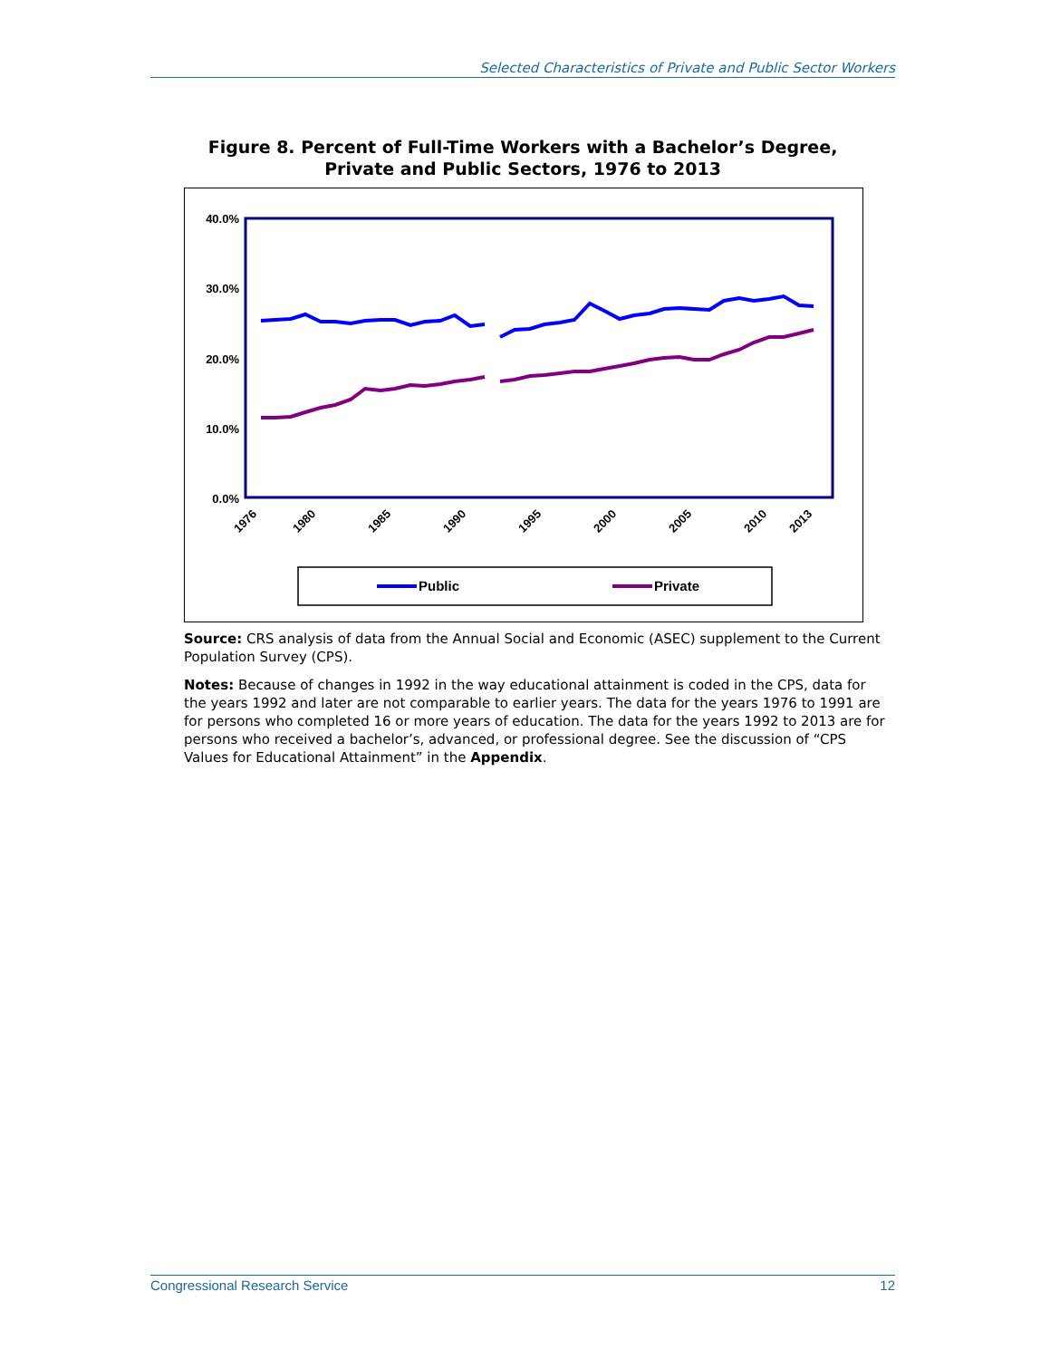Selected Characteristics of Private and Public Sector Workers
Figure 8. Percent of Full-Time Workers with a Bachelor’s Degree,
Private and Public Sectors, 1976 to 2013
40.0%
30.0%
20.0%
10.0%
0.0%
1976
1980
1985
1990
1995
2000
2005
2010
2013
Public
Private
Source: CRS analysis of data from the Annual Social and Economic (ASEC) supplement to the Current Population Survey (CPS).
Notes: Because of changes in 1992 in the way educational attainment is coded in the CPS, data for the years 1992 and later are not comparable to earlier years. The data for the years 1976 to 1991 are for persons who completed 16 or more years of education. The data for the years 1992 to 2013 are for persons who received a bachelor’s, advanced, or professional degree. See the discussion of “CPS Values for Educational Attainment” in the Appendix.
Congressional Research Service 12